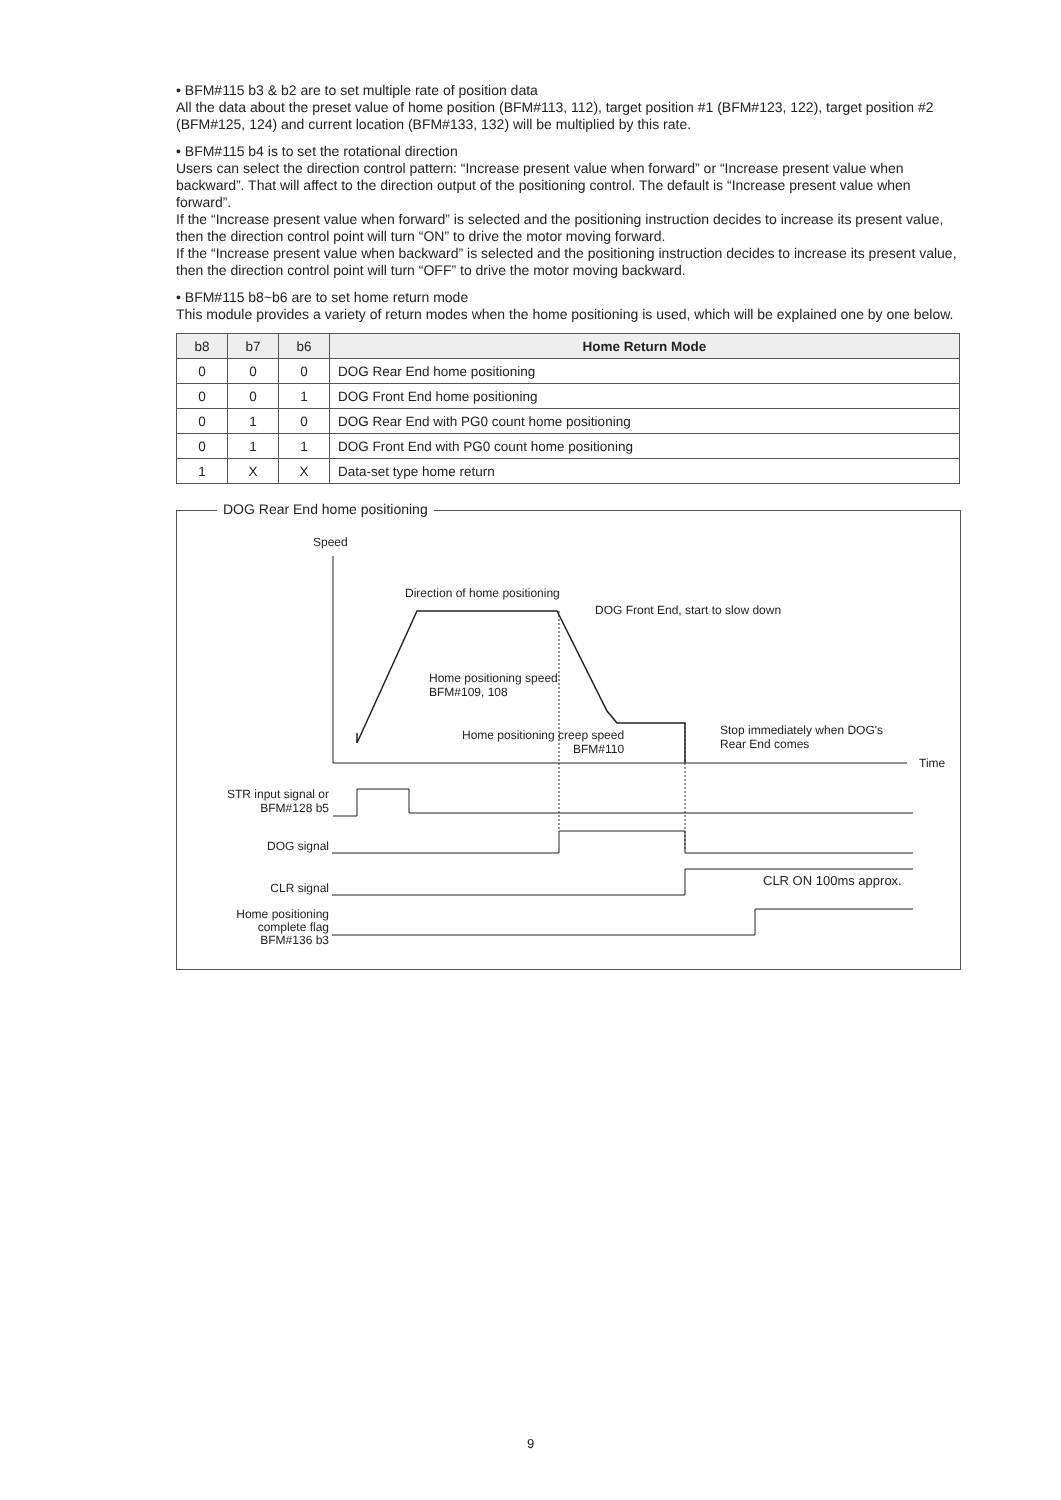• BFM#115 b3 & b2 are to set multiple rate of position data
All the data about the preset value of home position (BFM#113, 112), target position #1 (BFM#123, 122), target position #2 (BFM#125, 124) and current location (BFM#133, 132) will be multiplied by this rate.
• BFM#115 b4 is to set the rotational direction
Users can select the direction control pattern: “Increase present value when forward” or “Increase present value when backward”. That will affect to the direction output of the positioning control. The default is “Increase present value when forward”.
If the “Increase present value when forward” is selected and the positioning instruction decides to increase its present value, then the direction control point will turn “ON” to drive the motor moving forward.
If the “Increase present value when backward” is selected and the positioning instruction decides to increase its present value, then the direction control point will turn “OFF” to drive the motor moving backward.
• BFM#115 b8~b6 are to set home return mode
This module provides a variety of return modes when the home positioning is used, which will be explained one by one below.
| b8 | b7 | b6 | Home Return Mode |
| --- | --- | --- | --- |
| 0 | 0 | 0 | DOG Rear End home positioning |
| 0 | 0 | 1 | DOG Front End home positioning |
| 0 | 1 | 0 | DOG Rear End with PG0 count home positioning |
| 0 | 1 | 1 | DOG Front End with PG0 count home positioning |
| 1 | X | X | Data-set type home return |
DOG Rear End home positioning
Speed
Direction of home positioning
DOG Front End, start to slow down
Home positioning speed
BFM#109, 108
Home positioning creep speed
BFM#110
Stop immediately when DOG's
Rear End comes
Time
STR input signal or
BFM#128 b5
DOG signal
CLR signal CLR ON 100ms approx.
Home positioning
complete flag
BFM#136 b3
9